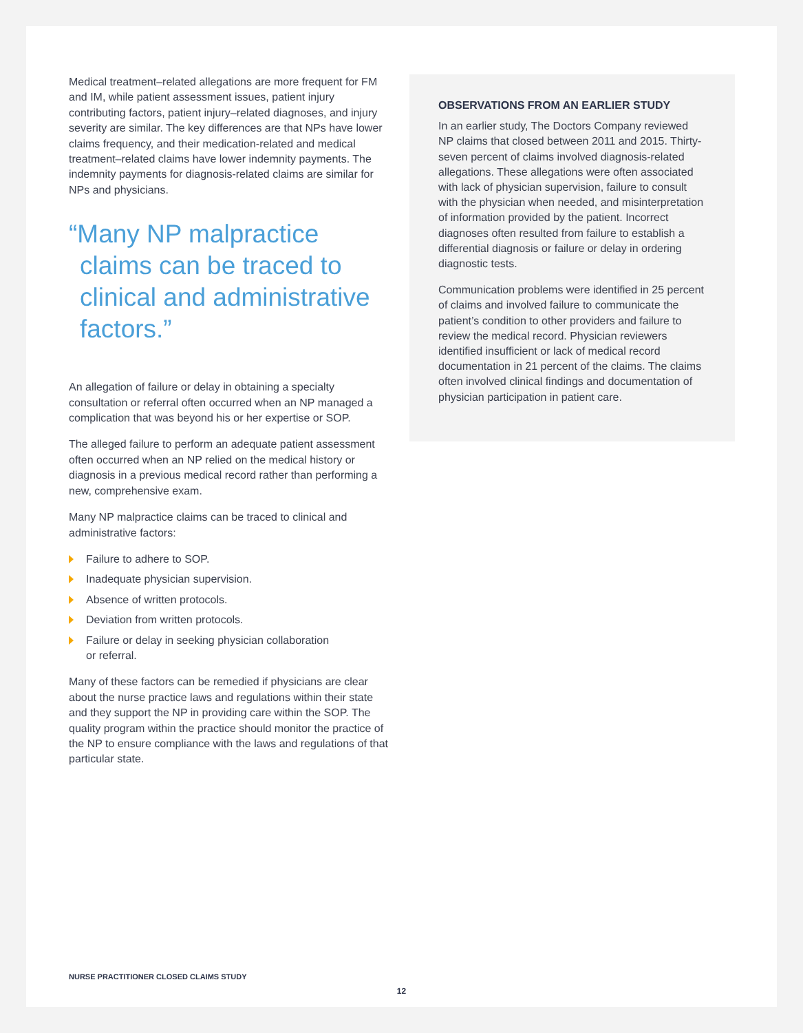Medical treatment–related allegations are more frequent for FM and IM, while patient assessment issues, patient injury contributing factors, patient injury–related diagnoses, and injury severity are similar. The key differences are that NPs have lower claims frequency, and their medication-related and medical treatment–related claims have lower indemnity payments. The indemnity payments for diagnosis-related claims are similar for NPs and physicians.
“Many NP malpractice claims can be traced to clinical and administrative factors.”
An allegation of failure or delay in obtaining a specialty consultation or referral often occurred when an NP managed a complication that was beyond his or her expertise or SOP.
The alleged failure to perform an adequate patient assessment often occurred when an NP relied on the medical history or diagnosis in a previous medical record rather than performing a new, comprehensive exam.
Many NP malpractice claims can be traced to clinical and administrative factors:
Failure to adhere to SOP.
Inadequate physician supervision.
Absence of written protocols.
Deviation from written protocols.
Failure or delay in seeking physician collaboration
or referral.
Many of these factors can be remedied if physicians are clear about the nurse practice laws and regulations within their state and they support the NP in providing care within the SOP. The quality program within the practice should monitor the practice of the NP to ensure compliance with the laws and regulations of that particular state.
OBSERVATIONS FROM AN EARLIER STUDY
In an earlier study, The Doctors Company reviewed NP claims that closed between 2011 and 2015. Thirty-seven percent of claims involved diagnosis-related allegations. These allegations were often associated with lack of physician supervision, failure to consult with the physician when needed, and misinterpretation of information provided by the patient. Incorrect diagnoses often resulted from failure to establish a differential diagnosis or failure or delay in ordering diagnostic tests.
Communication problems were identified in 25 percent of claims and involved failure to communicate the patient’s condition to other providers and failure to review the medical record. Physician reviewers identified insufficient or lack of medical record documentation in 21 percent of the claims. The claims often involved clinical findings and documentation of physician participation in patient care.
NURSE PRACTITIONER CLOSED CLAIMS STUDY
12